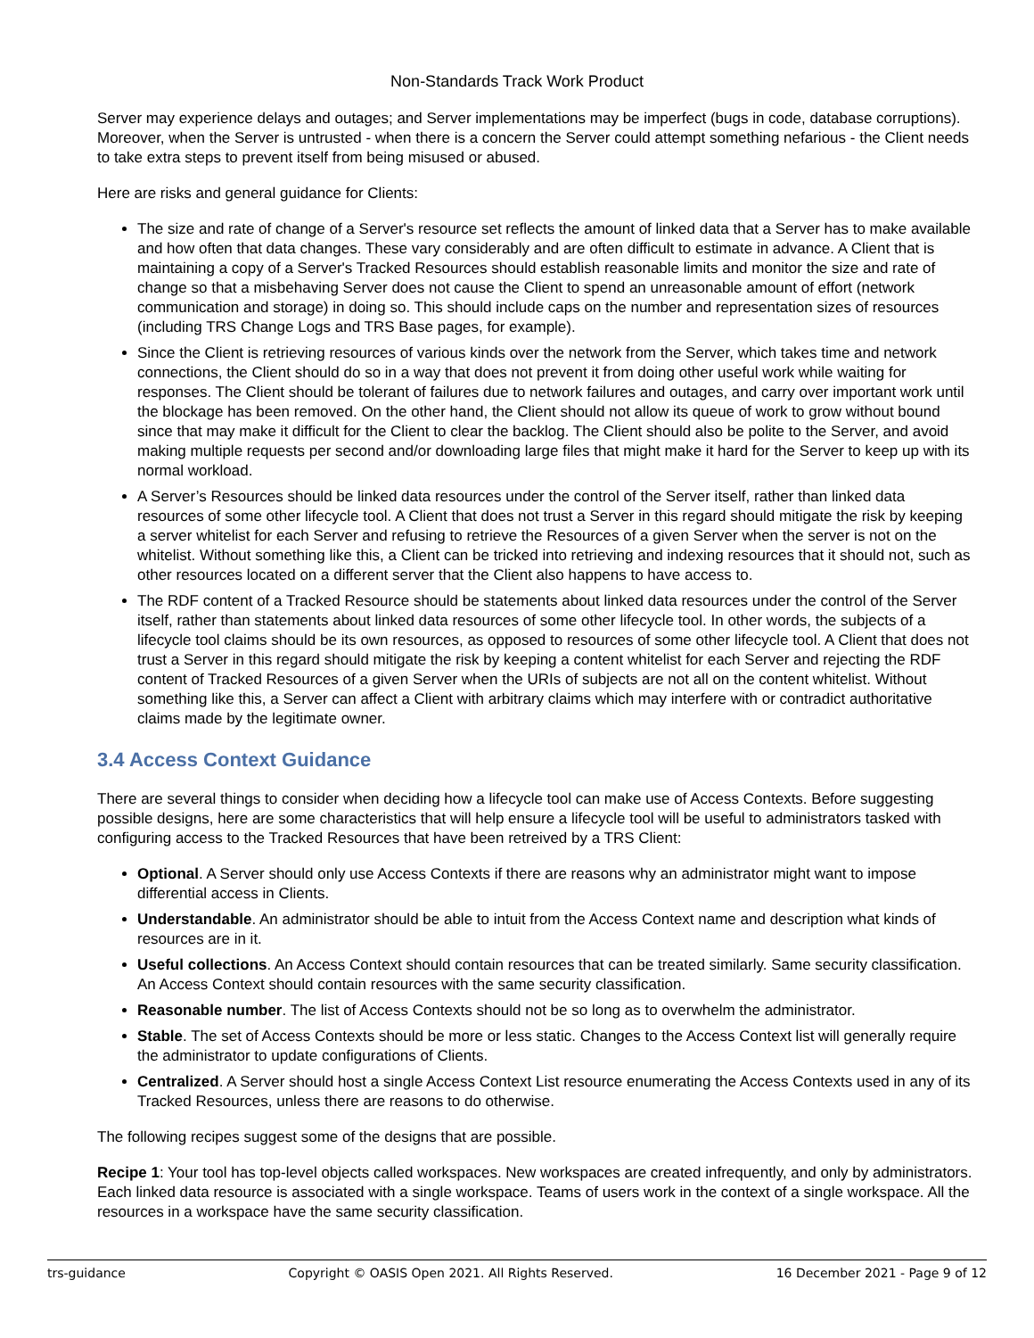Non-Standards Track Work Product
Server may experience delays and outages; and Server implementations may be imperfect (bugs in code, database corruptions). Moreover, when the Server is untrusted - when there is a concern the Server could attempt something nefarious - the Client needs to take extra steps to prevent itself from being misused or abused.
Here are risks and general guidance for Clients:
The size and rate of change of a Server's resource set reflects the amount of linked data that a Server has to make available and how often that data changes. These vary considerably and are often difficult to estimate in advance. A Client that is maintaining a copy of a Server's Tracked Resources should establish reasonable limits and monitor the size and rate of change so that a misbehaving Server does not cause the Client to spend an unreasonable amount of effort (network communication and storage) in doing so. This should include caps on the number and representation sizes of resources (including TRS Change Logs and TRS Base pages, for example).
Since the Client is retrieving resources of various kinds over the network from the Server, which takes time and network connections, the Client should do so in a way that does not prevent it from doing other useful work while waiting for responses. The Client should be tolerant of failures due to network failures and outages, and carry over important work until the blockage has been removed. On the other hand, the Client should not allow its queue of work to grow without bound since that may make it difficult for the Client to clear the backlog. The Client should also be polite to the Server, and avoid making multiple requests per second and/or downloading large files that might make it hard for the Server to keep up with its normal workload.
A Server’s Resources should be linked data resources under the control of the Server itself, rather than linked data resources of some other lifecycle tool. A Client that does not trust a Server in this regard should mitigate the risk by keeping a server whitelist for each Server and refusing to retrieve the Resources of a given Server when the server is not on the whitelist. Without something like this, a Client can be tricked into retrieving and indexing resources that it should not, such as other resources located on a different server that the Client also happens to have access to.
The RDF content of a Tracked Resource should be statements about linked data resources under the control of the Server itself, rather than statements about linked data resources of some other lifecycle tool. In other words, the subjects of a lifecycle tool claims should be its own resources, as opposed to resources of some other lifecycle tool. A Client that does not trust a Server in this regard should mitigate the risk by keeping a content whitelist for each Server and rejecting the RDF content of Tracked Resources of a given Server when the URIs of subjects are not all on the content whitelist. Without something like this, a Server can affect a Client with arbitrary claims which may interfere with or contradict authoritative claims made by the legitimate owner.
3.4 Access Context Guidance
There are several things to consider when deciding how a lifecycle tool can make use of Access Contexts. Before suggesting possible designs, here are some characteristics that will help ensure a lifecycle tool will be useful to administrators tasked with configuring access to the Tracked Resources that have been retreived by a TRS Client:
Optional. A Server should only use Access Contexts if there are reasons why an administrator might want to impose differential access in Clients.
Understandable. An administrator should be able to intuit from the Access Context name and description what kinds of resources are in it.
Useful collections. An Access Context should contain resources that can be treated similarly. Same security classification. An Access Context should contain resources with the same security classification.
Reasonable number. The list of Access Contexts should not be so long as to overwhelm the administrator.
Stable. The set of Access Contexts should be more or less static. Changes to the Access Context list will generally require the administrator to update configurations of Clients.
Centralized. A Server should host a single Access Context List resource enumerating the Access Contexts used in any of its Tracked Resources, unless there are reasons to do otherwise.
The following recipes suggest some of the designs that are possible.
Recipe 1: Your tool has top-level objects called workspaces. New workspaces are created infrequently, and only by administrators. Each linked data resource is associated with a single workspace. Teams of users work in the context of a single workspace. All the resources in a workspace have the same security classification.
trs-guidance Copyright © OASIS Open 2021. All Rights Reserved. 16 December 2021 - Page 9 of 12